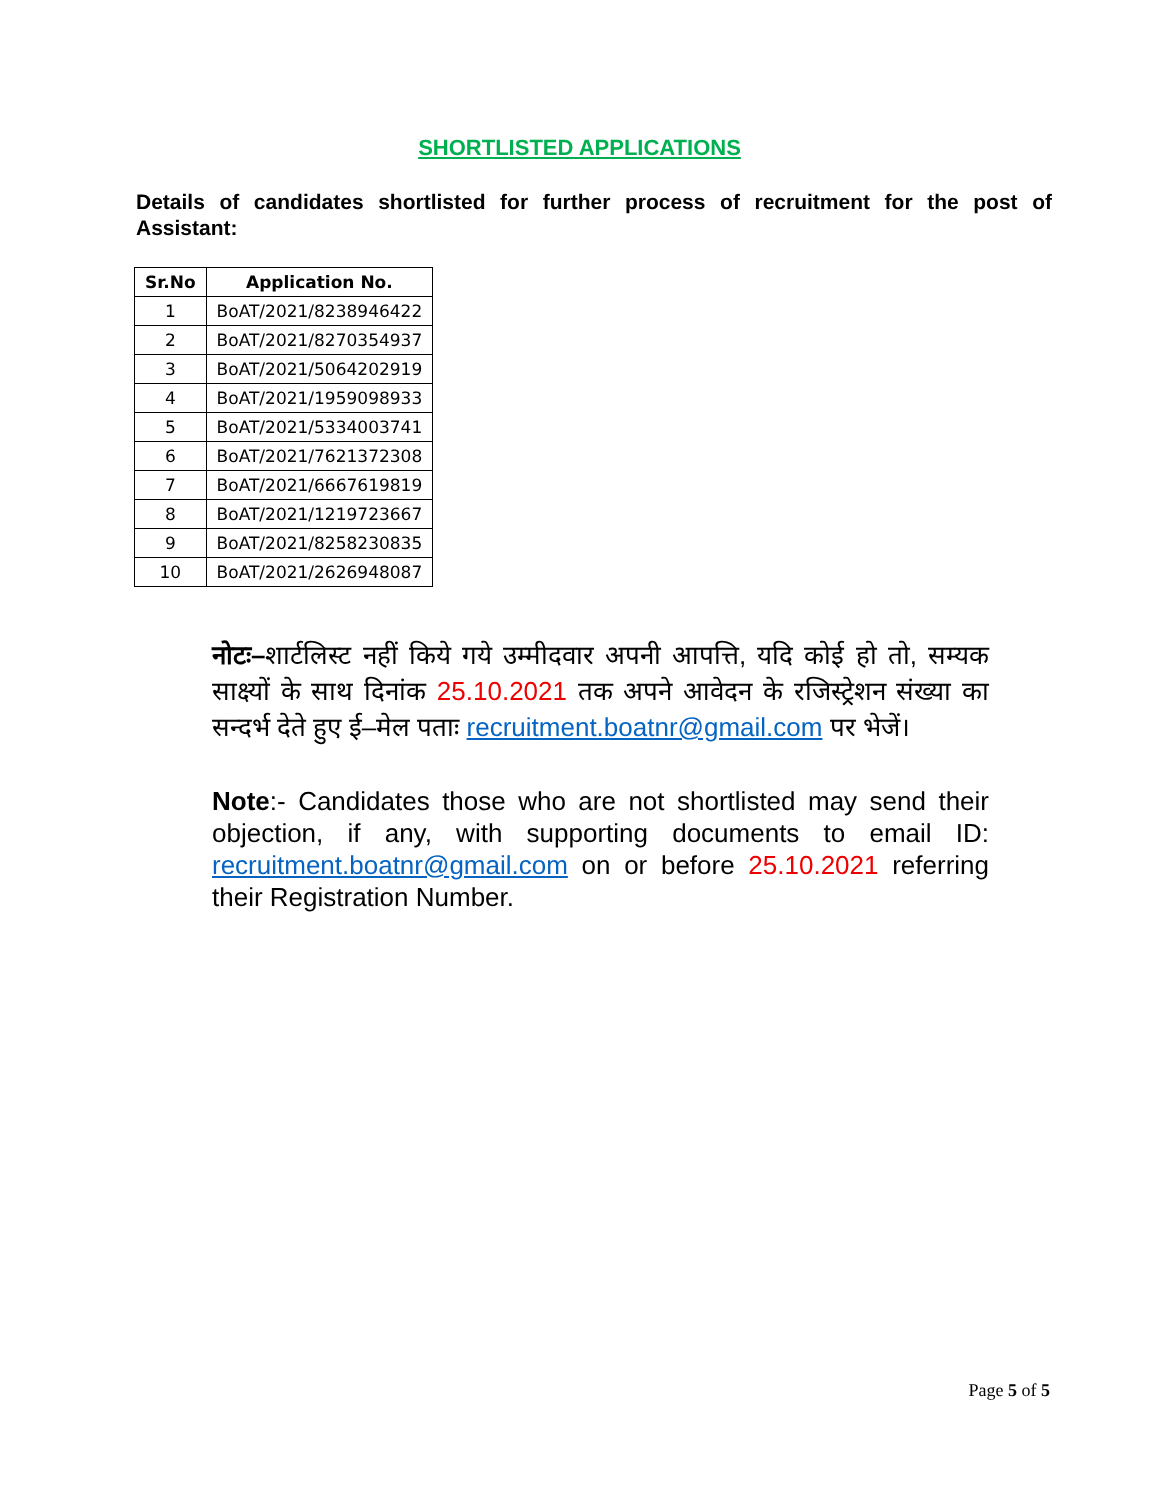SHORTLISTED APPLICATIONS
Details of candidates shortlisted for further process of recruitment for the post of Assistant:
| Sr.No | Application No. |
| --- | --- |
| 1 | BoAT/2021/8238946422 |
| 2 | BoAT/2021/8270354937 |
| 3 | BoAT/2021/5064202919 |
| 4 | BoAT/2021/1959098933 |
| 5 | BoAT/2021/5334003741 |
| 6 | BoAT/2021/7621372308 |
| 7 | BoAT/2021/6667619819 |
| 8 | BoAT/2021/1219723667 |
| 9 | BoAT/2021/8258230835 |
| 10 | BoAT/2021/2626948087 |
नोटः–शार्टलिस्ट नहीं किये गये उम्मीदवार अपनी आपत्ति, यदि कोई हो तो, सम्यक साक्ष्यों के साथ दिनांक 25.10.2021 तक अपने आवेदन के रजिस्ट्रेशन संख्या का सन्दर्भ देते हुए ई–मेल पताः recruitment.boatnr@gmail.com पर भेजें।
Note:- Candidates those who are not shortlisted may send their objection, if any, with supporting documents to email ID: recruitment.boatnr@gmail.com on or before 25.10.2021 referring their Registration Number.
Page 5 of 5